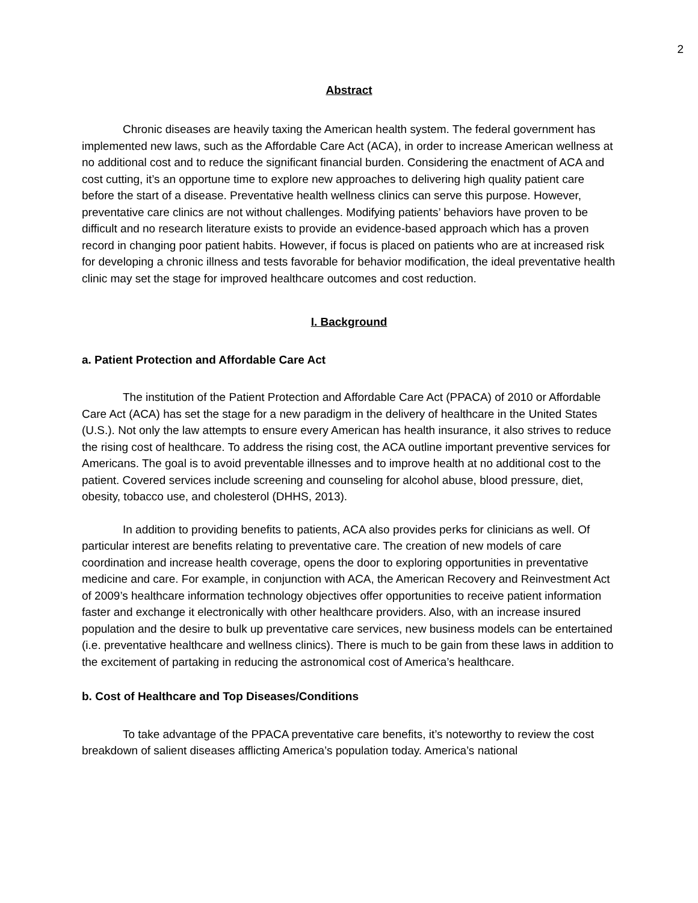2
Abstract
Chronic diseases are heavily taxing the American health system. The federal government has implemented new laws, such as the Affordable Care Act (ACA), in order to increase American wellness at no additional cost and to reduce the significant financial burden. Considering the enactment of ACA and cost cutting, it’s an opportune time to explore new approaches to delivering high quality patient care before the start of a disease. Preventative health wellness clinics can serve this purpose. However, preventative care clinics are not without challenges. Modifying patients’ behaviors have proven to be difficult and no research literature exists to provide an evidence-based approach which has a proven record in changing poor patient habits. However, if focus is placed on patients who are at increased risk for developing a chronic illness and tests favorable for behavior modification, the ideal preventative health clinic may set the stage for improved healthcare outcomes and cost reduction.
I. Background
a. Patient Protection and Affordable Care Act
The institution of the Patient Protection and Affordable Care Act (PPACA) of 2010 or Affordable Care Act (ACA) has set the stage for a new paradigm in the delivery of healthcare in the United States (U.S.). Not only the law attempts to ensure every American has health insurance, it also strives to reduce the rising cost of healthcare. To address the rising cost, the ACA outline important preventive services for Americans. The goal is to avoid preventable illnesses and to improve health at no additional cost to the patient. Covered services include screening and counseling for alcohol abuse, blood pressure, diet, obesity, tobacco use, and cholesterol (DHHS, 2013).
In addition to providing benefits to patients, ACA also provides perks for clinicians as well. Of particular interest are benefits relating to preventative care. The creation of new models of care coordination and increase health coverage, opens the door to exploring opportunities in preventative medicine and care. For example, in conjunction with ACA, the American Recovery and Reinvestment Act of 2009’s healthcare information technology objectives offer opportunities to receive patient information faster and exchange it electronically with other healthcare providers. Also, with an increase insured population and the desire to bulk up preventative care services, new business models can be entertained (i.e. preventative healthcare and wellness clinics). There is much to be gain from these laws in addition to the excitement of partaking in reducing the astronomical cost of America’s healthcare.
b. Cost of Healthcare and Top Diseases/Conditions
To take advantage of the PPACA preventative care benefits, it’s noteworthy to review the cost breakdown of salient diseases afflicting America’s population today. America’s national